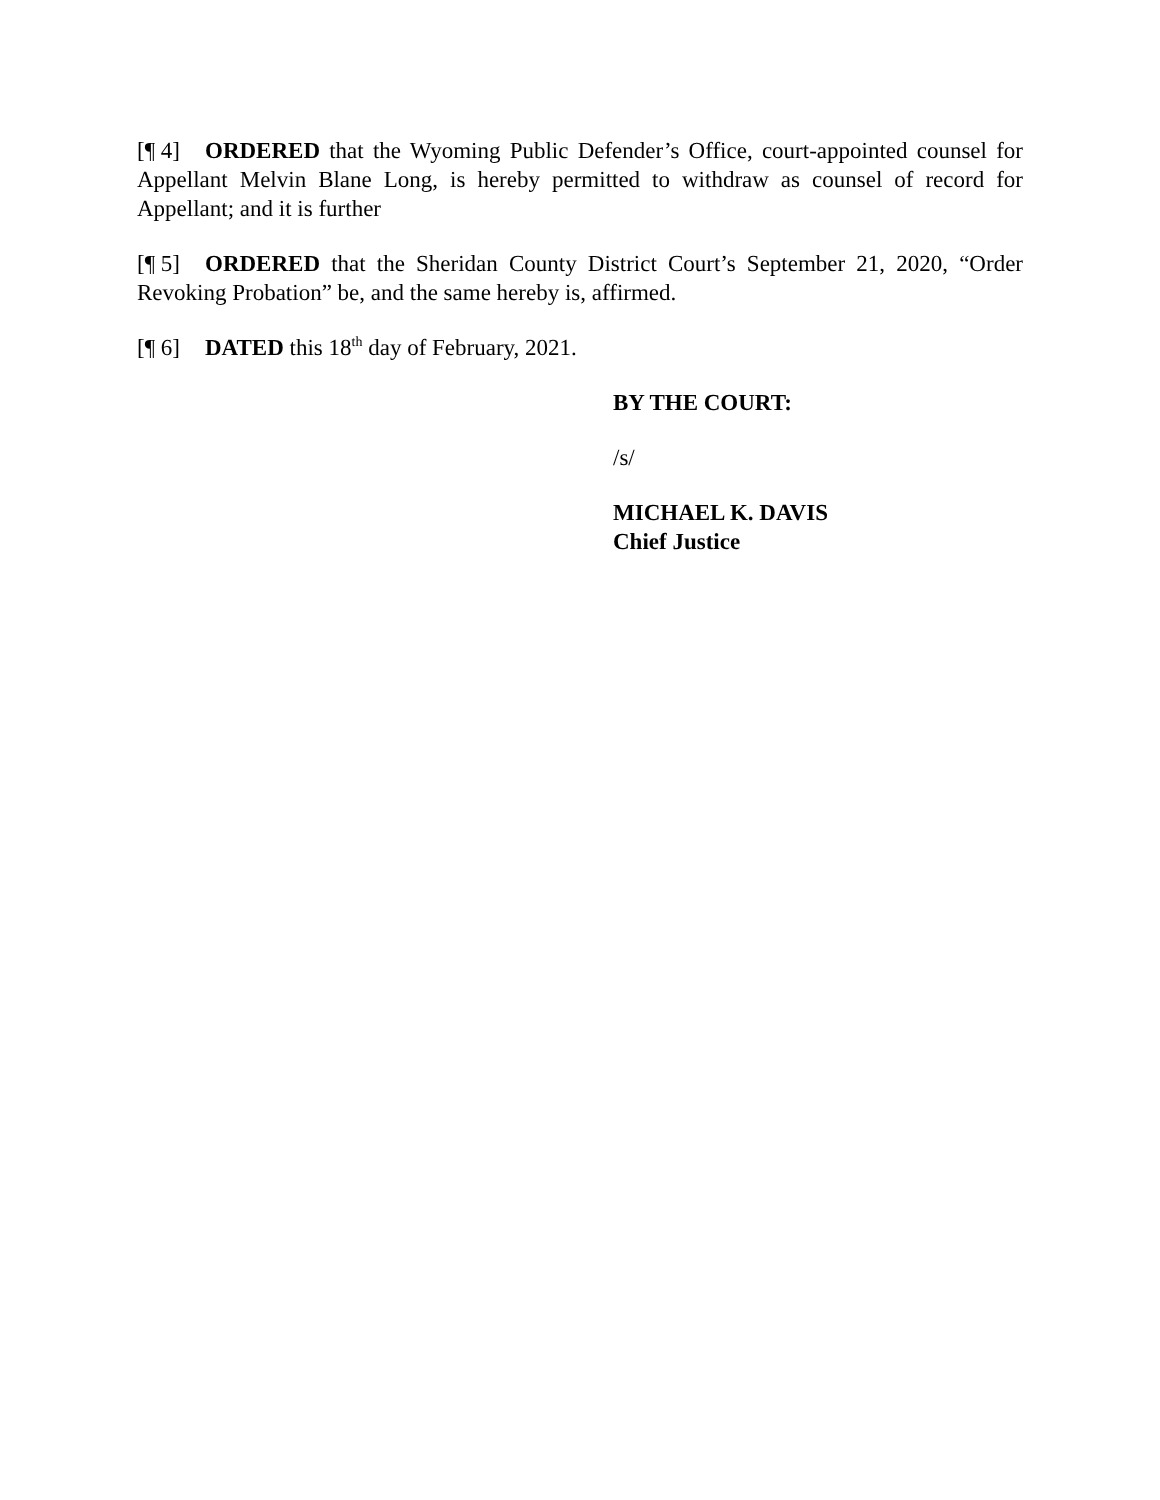[¶ 4] ORDERED that the Wyoming Public Defender’s Office, court-appointed counsel for Appellant Melvin Blane Long, is hereby permitted to withdraw as counsel of record for Appellant; and it is further
[¶ 5] ORDERED that the Sheridan County District Court’s September 21, 2020, “Order Revoking Probation” be, and the same hereby is, affirmed.
[¶ 6] DATED this 18<sup>th</sup> day of February, 2021.
BY THE COURT:
/s/
MICHAEL K. DAVIS
Chief Justice